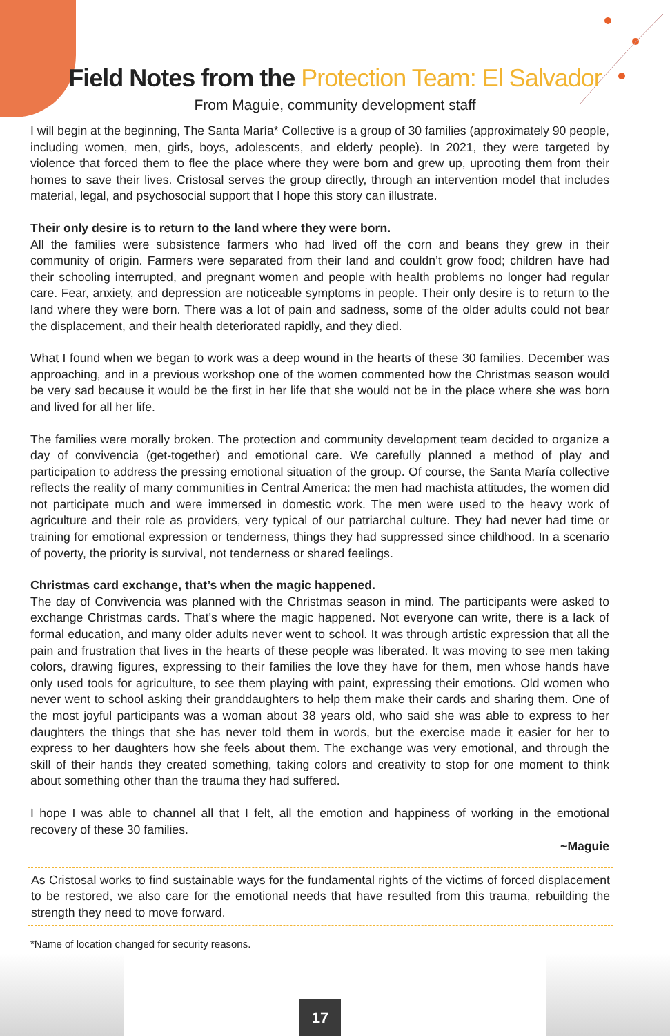Field Notes from the Protection Team: El Salvador
From Maguie, community development staff
I will begin at the beginning, The Santa María* Collective is a group of 30 families (approximately 90 people, including women, men, girls, boys, adolescents, and elderly people). In 2021, they were targeted by violence that forced them to flee the place where they were born and grew up, uprooting them from their homes to save their lives. Cristosal serves the group directly, through an intervention model that includes material, legal, and psychosocial support that I hope this story can illustrate.
Their only desire is to return to the land where they were born.
All the families were subsistence farmers who had lived off the corn and beans they grew in their community of origin. Farmers were separated from their land and couldn’t grow food; children have had their schooling interrupted, and pregnant women and people with health problems no longer had regular care. Fear, anxiety, and depression are noticeable symptoms in people. Their only desire is to return to the land where they were born. There was a lot of pain and sadness, some of the older adults could not bear the displacement, and their health deteriorated rapidly, and they died.
What I found when we began to work was a deep wound in the hearts of these 30 families. December was approaching, and in a previous workshop one of the women commented how the Christmas season would be very sad because it would be the first in her life that she would not be in the place where she was born and lived for all her life.
The families were morally broken. The protection and community development team decided to organize a day of convivencia (get-together) and emotional care. We carefully planned a method of play and participation to address the pressing emotional situation of the group. Of course, the Santa María collective reflects the reality of many communities in Central America: the men had machista attitudes, the women did not participate much and were immersed in domestic work. The men were used to the heavy work of agriculture and their role as providers, very typical of our patriarchal culture. They had never had time or training for emotional expression or tenderness, things they had suppressed since childhood. In a scenario of poverty, the priority is survival, not tenderness or shared feelings.
Christmas card exchange, that’s when the magic happened.
The day of Convivencia was planned with the Christmas season in mind. The participants were asked to exchange Christmas cards. That’s where the magic happened. Not everyone can write, there is a lack of formal education, and many older adults never went to school. It was through artistic expression that all the pain and frustration that lives in the hearts of these people was liberated. It was moving to see men taking colors, drawing figures, expressing to their families the love they have for them, men whose hands have only used tools for agriculture, to see them playing with paint, expressing their emotions. Old women who never went to school asking their granddaughters to help them make their cards and sharing them. One of the most joyful participants was a woman about 38 years old, who said she was able to express to her daughters the things that she has never told them in words, but the exercise made it easier for her to express to her daughters how she feels about them. The exchange was very emotional, and through the skill of their hands they created something, taking colors and creativity to stop for one moment to think about something other than the trauma they had suffered.
I hope I was able to channel all that I felt, all the emotion and happiness of working in the emotional recovery of these 30 families.
~Maguie
As Cristosal works to find sustainable ways for the fundamental rights of the victims of forced displacement to be restored, we also care for the emotional needs that have resulted from this trauma, rebuilding the strength they need to move forward.
*Name of location changed for security reasons.
17